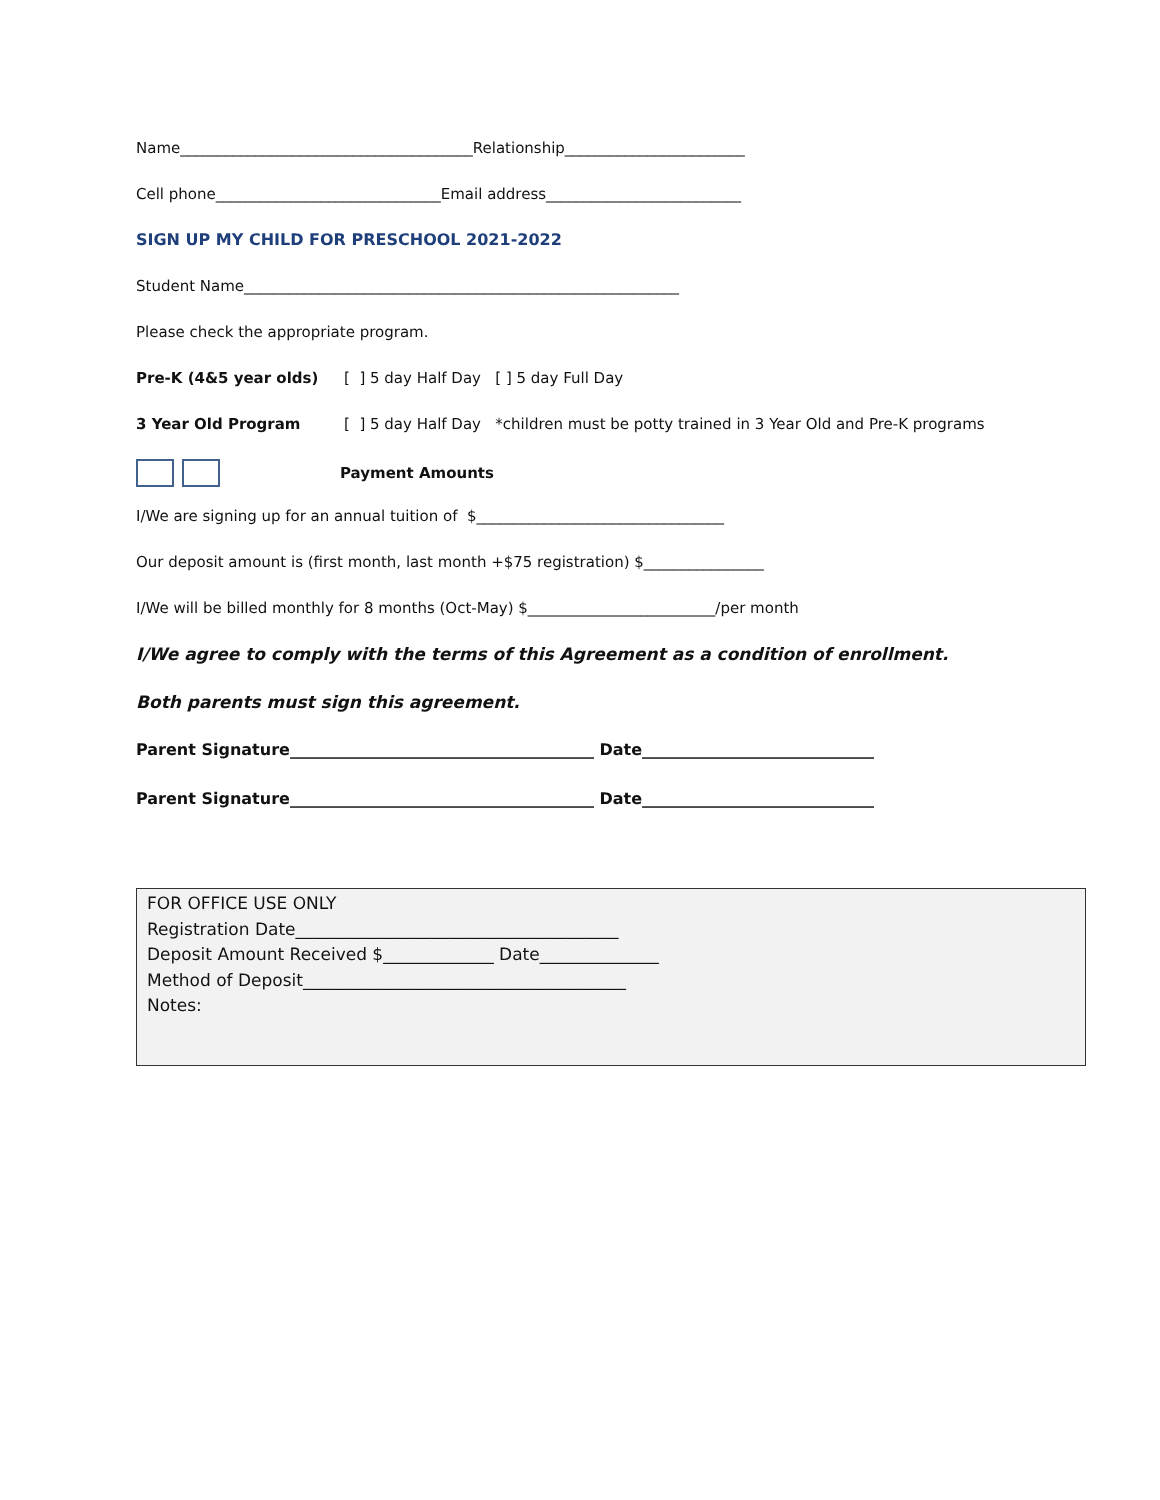Name_______________________________________Relationship________________________
Cell phone______________________________Email address__________________________
SIGN UP MY CHILD FOR PRESCHOOL 2021-2022
Student Name__________________________________________________________
Please check the appropriate program.
Pre-K (4&5 year olds) [ ] 5 day Half Day [ ] 5 day Full Day
3 Year Old Program [ ] 5 day Half Day *children must be potty trained in 3 Year Old and Pre-K programs
Payment Amounts
I/We are signing up for an annual tuition of $_________________________________
Our deposit amount is (first month, last month +$75 registration) $________________
I/We will be billed monthly for 8 months (Oct-May) $_________________________/per month
I/We agree to comply with the terms of this Agreement as a condition of enrollment.
Both parents must sign this agreement.
Parent Signature______________________________________ Date_____________________________
Parent Signature______________________________________ Date_____________________________
FOR OFFICE USE ONLY
Registration Date______________________________________
Deposit Amount Received $_____________ Date______________
Method of Deposit______________________________________
Notes: